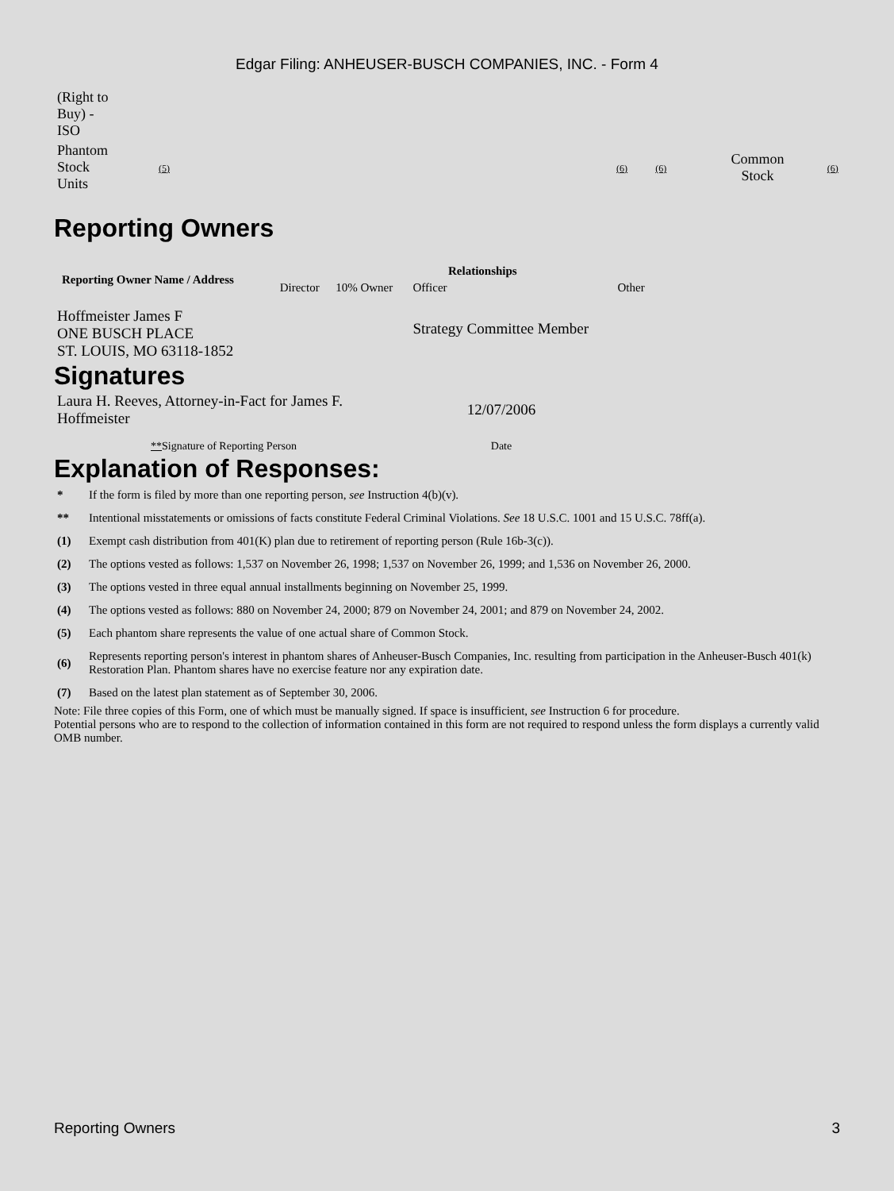Edgar Filing: ANHEUSER-BUSCH COMPANIES, INC. - Form 4
| (Right to Buy) - ISO | | | | | | |
| Phantom Stock Units | (5) | | (6) | (6) | Common Stock | (6) |
Reporting Owners
| Reporting Owner Name / Address | Relationships | | | |
| --- | --- | --- | --- | --- |
| | Director | 10% Owner | Officer | Other |
| Hoffmeister James F ONE BUSCH PLACE ST. LOUIS, MO 63118-1852 | | | Strategy Committee Member | |
Signatures
| Laura H. Reeves, Attorney-in-Fact for James F. Hoffmeister | 12/07/2006 |
| ** Signature of Reporting Person | Date |
Explanation of Responses:
| * | If the form is filed by more than one reporting person, see Instruction 4(b)(v). |
| ** | Intentional misstatements or omissions of facts constitute Federal Criminal Violations. See 18 U.S.C. 1001 and 15 U.S.C. 78ff(a). |
| (1) | Exempt cash distribution from 401(K) plan due to retirement of reporting person (Rule 16b-3(c)). |
| (2) | The options vested as follows: 1,537 on November 26, 1998; 1,537 on November 26, 1999; and 1,536 on November 26, 2000. |
| (3) | The options vested in three equal annual installments beginning on November 25, 1999. |
| (4) | The options vested as follows: 880 on November 24, 2000; 879 on November 24, 2001; and 879 on November 24, 2002. |
| (5) | Each phantom share represents the value of one actual share of Common Stock. |
| (6) | Represents reporting person's interest in phantom shares of Anheuser-Busch Companies, Inc. resulting from participation in the Anheuser-Busch 401(k) Restoration Plan. Phantom shares have no exercise feature nor any expiration date. |
| (7) | Based on the latest plan statement as of September 30, 2006. |
Note: File three copies of this Form, one of which must be manually signed. If space is insufficient, see Instruction 6 for procedure.
Potential persons who are to respond to the collection of information contained in this form are not required to respond unless the form displays a currently valid OMB number.
Reporting Owners 3